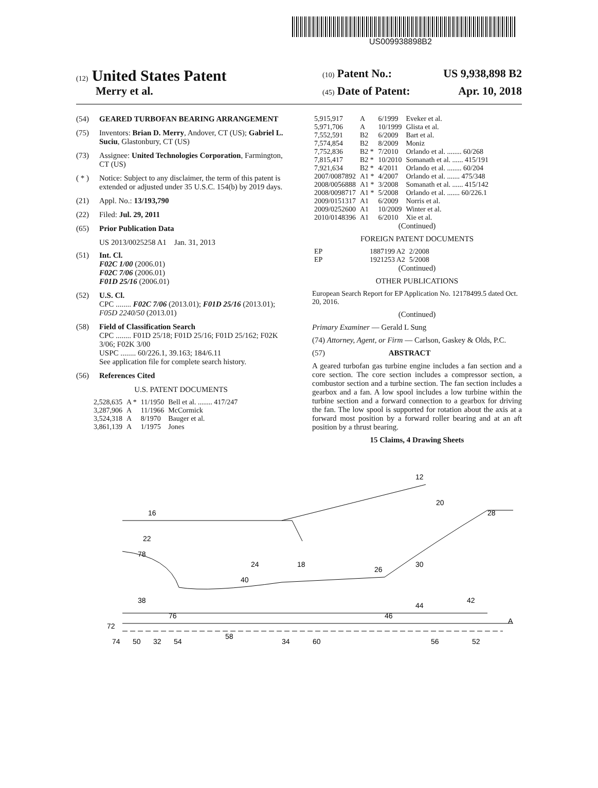US009938898B2
(12) United States Patent
(10) Patent No.: US 9,938,898 B2
Merry et al. (45) Date of Patent: Apr. 10, 2018
(54) GEARED TURBOFAN BEARING ARRANGEMENT
(75) Inventors: Brian D. Merry, Andover, CT (US); Gabriel L. Suciu, Glastonbury, CT (US)
(73) Assignee: United Technologies Corporation, Farmington, CT (US)
( * ) Notice: Subject to any disclaimer, the term of this patent is extended or adjusted under 35 U.S.C. 154(b) by 2019 days.
(21) Appl. No.: 13/193,790
(22) Filed: Jul. 29, 2011
(65) Prior Publication Data
US 2013/0025258 A1 Jan. 31, 2013
(51) Int. Cl.
F02C 1/00 (2006.01)
F02C 7/06 (2006.01)
F01D 25/16 (2006.01)
(52) U.S. Cl.
CPC ........ F02C 7/06 (2013.01); F01D 25/16 (2013.01); F05D 2240/50 (2013.01)
(58) Field of Classification Search
CPC ........ F01D 25/18; F01D 25/16; F01D 25/162; F02K 3/06; F02K 3/00
USPC ........ 60/226.1, 39.163; 184/6.11
See application file for complete search history.
(56) References Cited
U.S. PATENT DOCUMENTS
| 2,528,635 | A * | 11/1950 | Bell et al. ........ 417/247 |
| 3,287,906 | A | 11/1966 | McCormick |
| 3,524,318 | A | 8/1970 | Bauger et al. |
| 3,861,139 | A | 1/1975 | Jones |
| 5,915,917 | A | 6/1999 | Eveker et al. |
| 5,971,706 | A | 10/1999 | Glista et al. |
| 7,552,591 | B2 | 6/2009 | Bart et al. |
| 7,574,854 | B2 | 8/2009 | Moniz |
| 7,752,836 | B2 * | 7/2010 | Orlando et al. ........ 60/268 |
| 7,815,417 | B2 * | 10/2010 | Somanath et al. ...... 415/191 |
| 7,921,634 | B2 * | 4/2011 | Orlando et al. ........ 60/204 |
| 2007/0087892 | A1 * | 4/2007 | Orlando et al. ....... 475/348 |
| 2008/0056888 | A1 * | 3/2008 | Somanath et al. ...... 415/142 |
| 2008/0098717 | A1 * | 5/2008 | Orlando et al. ....... 60/226.1 |
| 2009/0151317 | A1 | 6/2009 | Norris et al. |
| 2009/0252600 | A1 | 10/2009 | Winter et al. |
| 2010/0148396 | A1 | 6/2010 | Xie et al. |
(Continued)
FOREIGN PATENT DOCUMENTS
| EP | 1887199 A2 | 2/2008 |
| EP | 1921253 A2 | 5/2008 |
(Continued)
OTHER PUBLICATIONS
European Search Report for EP Application No. 12178499.5 dated Oct. 20, 2016.
(Continued)
Primary Examiner — Gerald L Sung
(74) Attorney, Agent, or Firm — Carlson, Gaskey & Olds, P.C.
(57) ABSTRACT
A geared turbofan gas turbine engine includes a fan section and a core section. The core section includes a compressor section, a combustor section and a turbine section. The fan section includes a gearbox and a fan. A low spool includes a low turbine within the turbine section and a forward connection to a gearbox for driving the fan. The low spool is supported for rotation about the axis at a forward most position by a forward roller bearing and at an aft position by a thrust bearing.
15 Claims, 4 Drawing Sheets
16
22
78
20
28
30
26
24
18
40
38
44
42
46
76
58
72
74
50
32
54
34
60
56
52
A
12